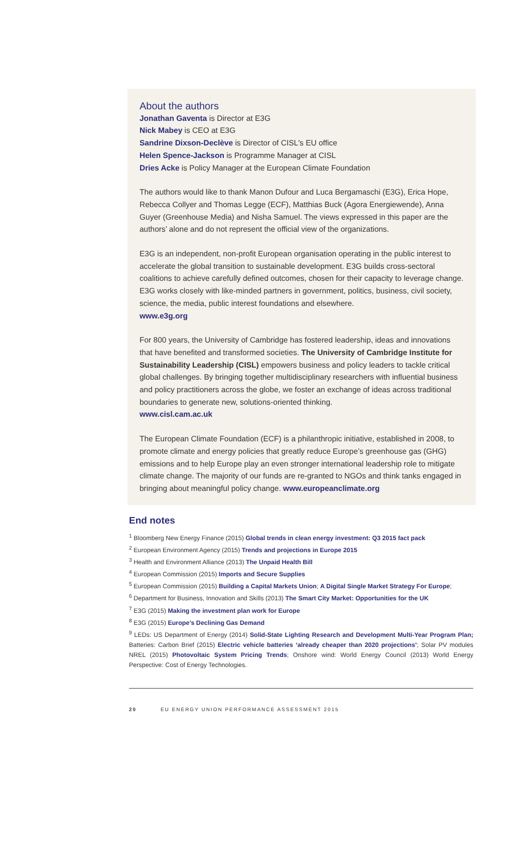About the authors
Jonathan Gaventa is Director at E3G
Nick Mabey is CEO at E3G
Sandrine Dixson-Declève is Director of CISL's EU office
Helen Spence-Jackson is Programme Manager at CISL
Dries Acke is Policy Manager at the European Climate Foundation
The authors would like to thank Manon Dufour and Luca Bergamaschi (E3G), Erica Hope, Rebecca Collyer and Thomas Legge (ECF), Matthias Buck (Agora Energiewende), Anna Guyer (Greenhouse Media) and Nisha Samuel. The views expressed in this paper are the authors’ alone and do not represent the official view of the organizations.
E3G is an independent, non-profit European organisation operating in the public interest to accelerate the global transition to sustainable development. E3G builds cross-sectoral coalitions to achieve carefully defined outcomes, chosen for their capacity to leverage change. E3G works closely with like-minded partners in government, politics, business, civil society, science, the media, public interest foundations and elsewhere.
www.e3g.org
For 800 years, the University of Cambridge has fostered leadership, ideas and innovations that have benefited and transformed societies. The University of Cambridge Institute for Sustainability Leadership (CISL) empowers business and policy leaders to tackle critical global challenges. By bringing together multidisciplinary researchers with influential business and policy practitioners across the globe, we foster an exchange of ideas across traditional boundaries to generate new, solutions-oriented thinking.
www.cisl.cam.ac.uk
The European Climate Foundation (ECF) is a philanthropic initiative, established in 2008, to promote climate and energy policies that greatly reduce Europe’s greenhouse gas (GHG) emissions and to help Europe play an even stronger international leadership role to mitigate climate change. The majority of our funds are re-granted to NGOs and think tanks engaged in bringing about meaningful policy change. www.europeanclimate.org
End notes
<sup>1</sup> Bloomberg New Energy Finance (2015) Global trends in clean energy investment: Q3 2015 fact pack
<sup>2</sup> European Environment Agency (2015) Trends and projections in Europe 2015
<sup>3</sup> Health and Environment Alliance (2013) The Unpaid Health Bill
<sup>4</sup> European Commission (2015) Imports and Secure Supplies
<sup>5</sup> European Commission (2015) Building a Capital Markets Union; A Digital Single Market Strategy For Europe;
<sup>6</sup> Department for Business, Innovation and Skills (2013) The Smart City Market: Opportunities for the UK
<sup>7</sup> E3G (2015) Making the investment plan work for Europe
<sup>8</sup> E3G (2015) Europe’s Declining Gas Demand
<sup>9</sup> LEDs: US Department of Energy (2014) Solid-State Lighting Research and Development Multi-Year Program Plan; Batteries: Carbon Brief (2015) Electric vehicle batteries ‘already cheaper than 2020 projections’; Solar PV modules NREL (2015) Photovoltaic System Pricing Trends; Onshore wind: World Energy Council (2013) World Energy Perspective: Cost of Energy Technologies.
20 EU ENERGY UNION PERFORMANCE ASSESSMENT 2015